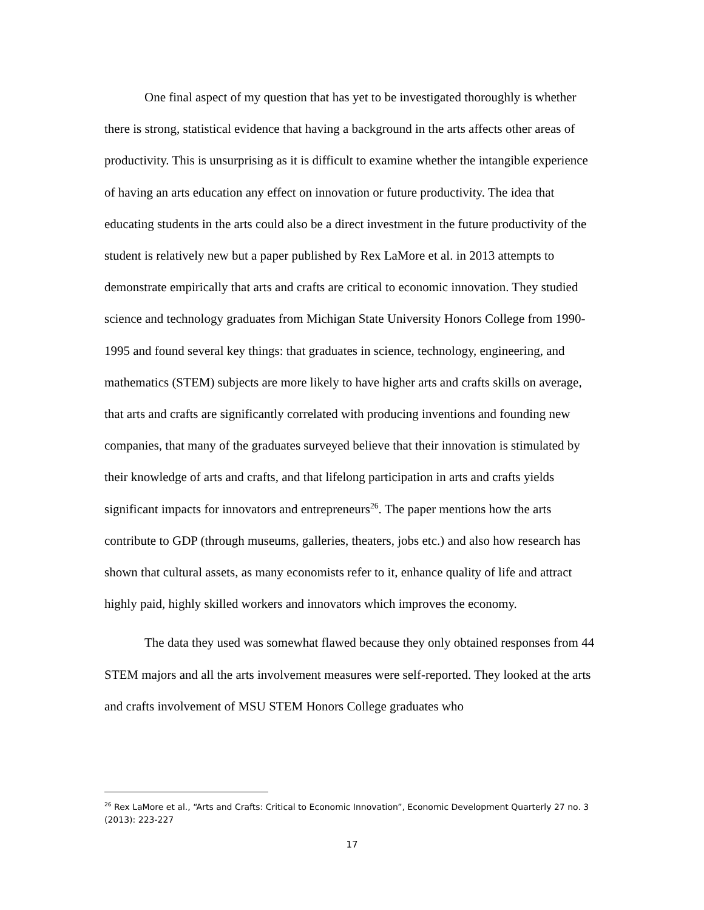One final aspect of my question that has yet to be investigated thoroughly is whether there is strong, statistical evidence that having a background in the arts affects other areas of productivity. This is unsurprising as it is difficult to examine whether the intangible experience of having an arts education any effect on innovation or future productivity. The idea that educating students in the arts could also be a direct investment in the future productivity of the student is relatively new but a paper published by Rex LaMore et al. in 2013 attempts to demonstrate empirically that arts and crafts are critical to economic innovation. They studied science and technology graduates from Michigan State University Honors College from 1990-1995 and found several key things: that graduates in science, technology, engineering, and mathematics (STEM) subjects are more likely to have higher arts and crafts skills on average, that arts and crafts are significantly correlated with producing inventions and founding new companies, that many of the graduates surveyed believe that their innovation is stimulated by their knowledge of arts and crafts, and that lifelong participation in arts and crafts yields significant impacts for innovators and entrepreneurs<sup>26</sup>. The paper mentions how the arts contribute to GDP (through museums, galleries, theaters, jobs etc.) and also how research has shown that cultural assets, as many economists refer to it, enhance quality of life and attract highly paid, highly skilled workers and innovators which improves the economy.
The data they used was somewhat flawed because they only obtained responses from 44 STEM majors and all the arts involvement measures were self-reported. They looked at the arts and crafts involvement of MSU STEM Honors College graduates who
<sup>26</sup> Rex LaMore et al., “Arts and Crafts: Critical to Economic Innovation”, Economic Development Quarterly 27 no. 3 (2013): 223-227
17